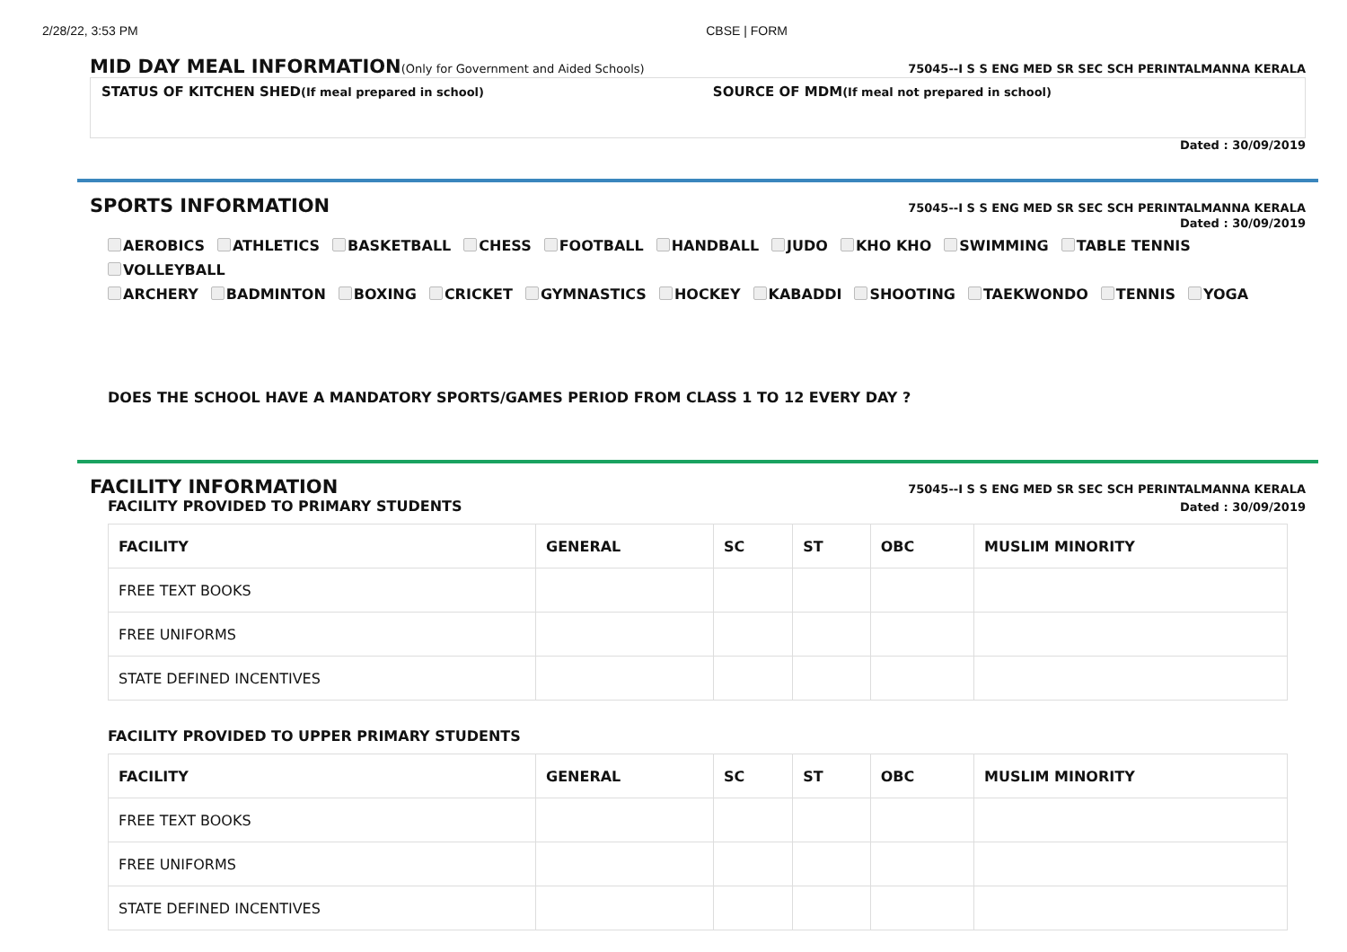2/28/22, 3:53 PM CBSE | FORM
MID DAY MEAL INFORMATION(Only for Government and Aided Schools) 75045--I S S ENG MED SR SEC SCH PERINTALMANNA KERALA
STATUS OF KITCHEN SHED(If meal prepared in school) SOURCE OF MDM(If meal not prepared in school)
Dated : 30/09/2019
SPORTS INFORMATION 75045--I S S ENG MED SR SEC SCH PERINTALMANNA KERALA
Dated : 30/09/2019
AEROBICS ATHLETICS BASKETBALL CHESS FOOTBALL HANDBALL JUDO KHO KHO SWIMMING TABLE TENNIS VOLLEYBALL
ARCHERY BADMINTON BOXING CRICKET GYMNASTICS HOCKEY KABADDI SHOOTING TAEKWONDO TENNIS YOGA
DOES THE SCHOOL HAVE A MANDATORY SPORTS/GAMES PERIOD FROM CLASS 1 TO 12 EVERY DAY ?
FACILITY INFORMATION 75045--I S S ENG MED SR SEC SCH PERINTALMANNA KERALA
FACILITY PROVIDED TO PRIMARY STUDENTS Dated : 30/09/2019
| FACILITY | GENERAL | SC | ST | OBC | MUSLIM MINORITY |
| --- | --- | --- | --- | --- | --- |
| FREE TEXT BOOKS | | | | | |
| FREE UNIFORMS | | | | | |
| STATE DEFINED INCENTIVES | | | | | |
FACILITY PROVIDED TO UPPER PRIMARY STUDENTS
| FACILITY | GENERAL | SC | ST | OBC | MUSLIM MINORITY |
| --- | --- | --- | --- | --- | --- |
| FREE TEXT BOOKS | | | | | |
| FREE UNIFORMS | | | | | |
| STATE DEFINED INCENTIVES | | | | | |